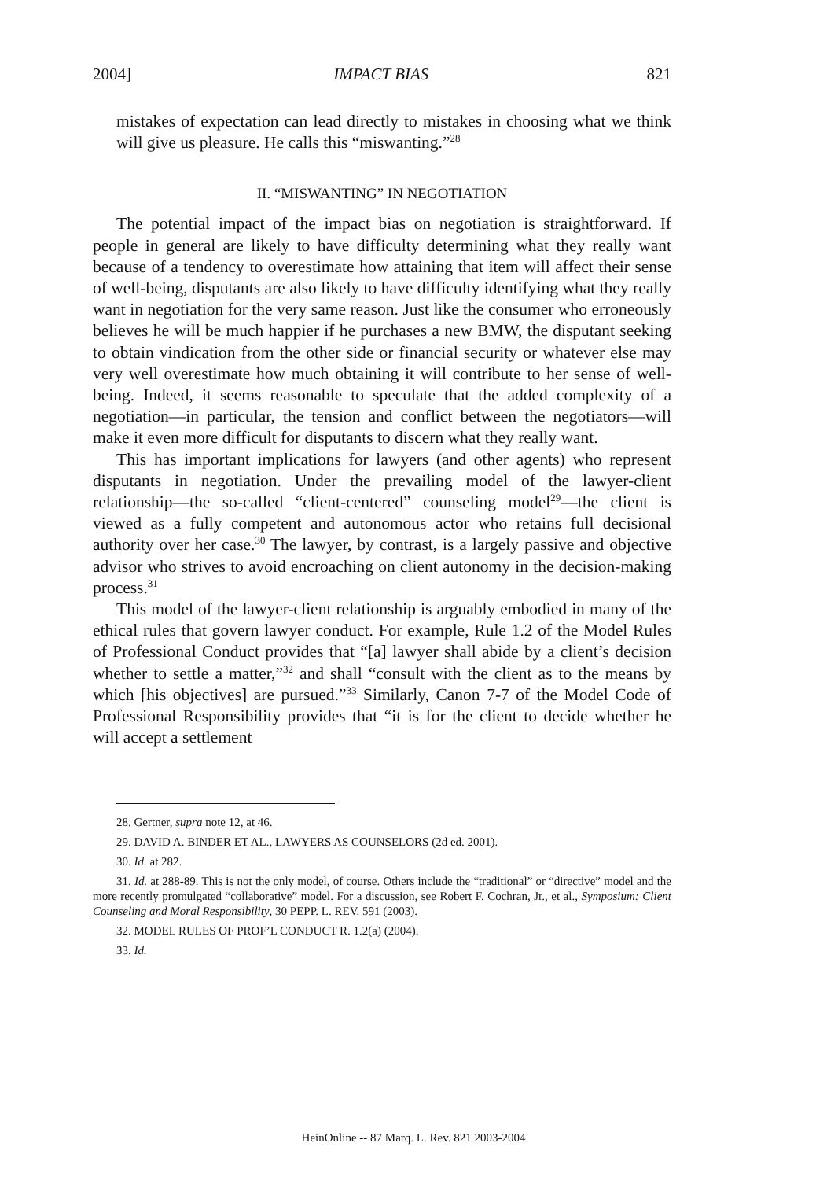2004] IMPACT BIAS 821
mistakes of expectation can lead directly to mistakes in choosing what we think will give us pleasure. He calls this “miswanting.”<sup>28</sup>
II. “MISWANTING” IN NEGOTIATION
The potential impact of the impact bias on negotiation is straightforward. If people in general are likely to have difficulty determining what they really want because of a tendency to overestimate how attaining that item will affect their sense of well-being, disputants are also likely to have difficulty identifying what they really want in negotiation for the very same reason. Just like the consumer who erroneously believes he will be much happier if he purchases a new BMW, the disputant seeking to obtain vindication from the other side or financial security or whatever else may very well overestimate how much obtaining it will contribute to her sense of well-being. Indeed, it seems reasonable to speculate that the added complexity of a negotiation—in particular, the tension and conflict between the negotiators—will make it even more difficult for disputants to discern what they really want.
This has important implications for lawyers (and other agents) who represent disputants in negotiation. Under the prevailing model of the lawyer-client relationship—the so-called “client-centered” counseling model<sup>29</sup>—the client is viewed as a fully competent and autonomous actor who retains full decisional authority over her case.<sup>30</sup> The lawyer, by contrast, is a largely passive and objective advisor who strives to avoid encroaching on client autonomy in the decision-making process.<sup>31</sup>
This model of the lawyer-client relationship is arguably embodied in many of the ethical rules that govern lawyer conduct. For example, Rule 1.2 of the Model Rules of Professional Conduct provides that “[a] lawyer shall abide by a client’s decision whether to settle a matter,”<sup>32</sup> and shall “consult with the client as to the means by which [his objectives] are pursued.”<sup>33</sup> Similarly, Canon 7-7 of the Model Code of Professional Responsibility provides that “it is for the client to decide whether he will accept a settlement
28. Gertner, supra note 12, at 46.
29. DAVID A. BINDER ET AL., LAWYERS AS COUNSELORS (2d ed. 2001).
30. Id. at 282.
31. Id. at 288-89. This is not the only model, of course. Others include the “traditional” or “directive” model and the more recently promulgated “collaborative” model. For a discussion, see Robert F. Cochran, Jr., et al., Symposium: Client Counseling and Moral Responsibility, 30 PEPP. L. REV. 591 (2003).
32. MODEL RULES OF PROF’L CONDUCT R. 1.2(a) (2004).
33. Id.
HeinOnline -- 87 Marq. L. Rev. 821 2003-2004